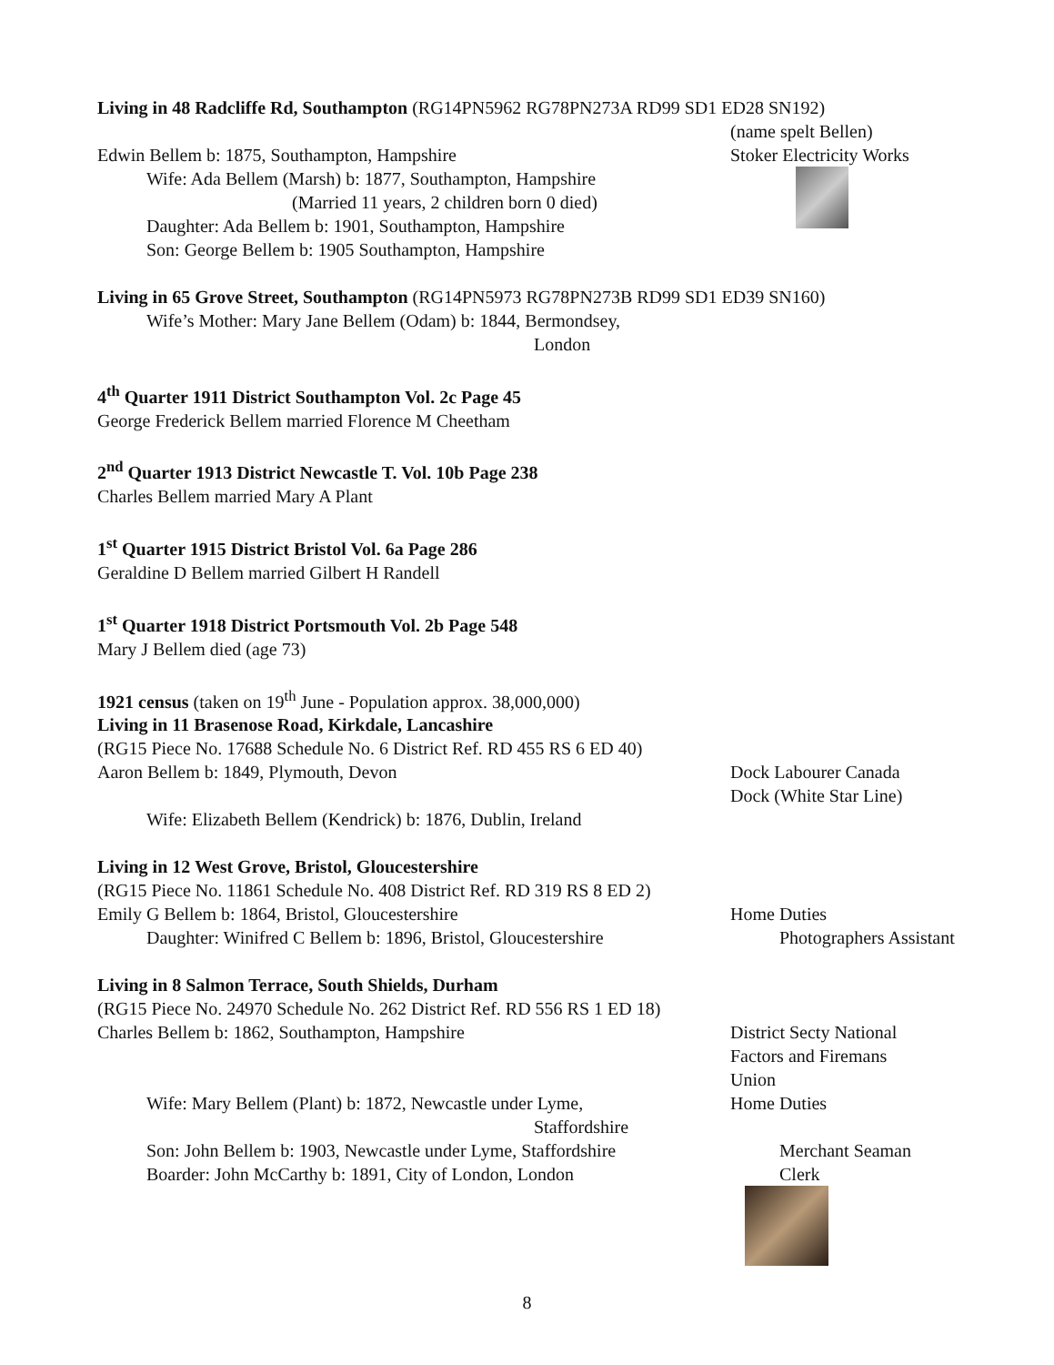Living in 48 Radcliffe Rd, Southampton (RG14PN5962 RG78PN273A RD99 SD1 ED28 SN192)
(name spelt Bellen)
Edwin Bellem b: 1875, Southampton, Hampshire Stoker Electricity Works
Wife: Ada Bellem (Marsh) b: 1877, Southampton, Hampshire
(Married 11 years, 2 children born 0 died)
Daughter: Ada Bellem b: 1901, Southampton, Hampshire
Son: George Bellem b: 1905 Southampton, Hampshire
Living in 65 Grove Street, Southampton (RG14PN5973 RG78PN273B RD99 SD1 ED39 SN160)
Wife’s Mother: Mary Jane Bellem (Odam) b: 1844, Bermondsey,
London
4<sup>th</sup> Quarter 1911 District Southampton Vol. 2c Page 45
George Frederick Bellem married Florence M Cheetham
2<sup>nd</sup> Quarter 1913 District Newcastle T. Vol. 10b Page 238
Charles Bellem married Mary A Plant
1<sup>st</sup> Quarter 1915 District Bristol Vol. 6a Page 286
Geraldine D Bellem married Gilbert H Randell
1<sup>st</sup> Quarter 1918 District Portsmouth Vol. 2b Page 548
Mary J Bellem died (age 73)
1921 census (taken on 19<sup>th</sup> June - Population approx. 38,000,000)
Living in 11 Brasenose Road, Kirkdale, Lancashire
(RG15 Piece No. 17688 Schedule No. 6 District Ref. RD 455 RS 6 ED 40)
Aaron Bellem b: 1849, Plymouth, Devon Dock Labourer Canada
Dock (White Star Line)
Wife: Elizabeth Bellem (Kendrick) b: 1876, Dublin, Ireland
Living in 12 West Grove, Bristol, Gloucestershire
(RG15 Piece No. 11861 Schedule No. 408 District Ref. RD 319 RS 8 ED 2)
Emily G Bellem b: 1864, Bristol, Gloucestershire Home Duties
Daughter: Winifred C Bellem b: 1896, Bristol, Gloucestershire
Photographers Assistant
Living in 8 Salmon Terrace, South Shields, Durham
(RG15 Piece No. 24970 Schedule No. 262 District Ref. RD 556 RS 1 ED 18)
Charles Bellem b: 1862, Southampton, Hampshire District Secty National
Factors and Firemans
Union
Wife: Mary Bellem (Plant) b: 1872, Newcastle under Lyme,
Staffordshire
Home Duties
Son: John Bellem b: 1903, Newcastle under Lyme, Staffordshire
Merchant Seaman
Boarder: John McCarthy b: 1891, City of London, London Clerk
8